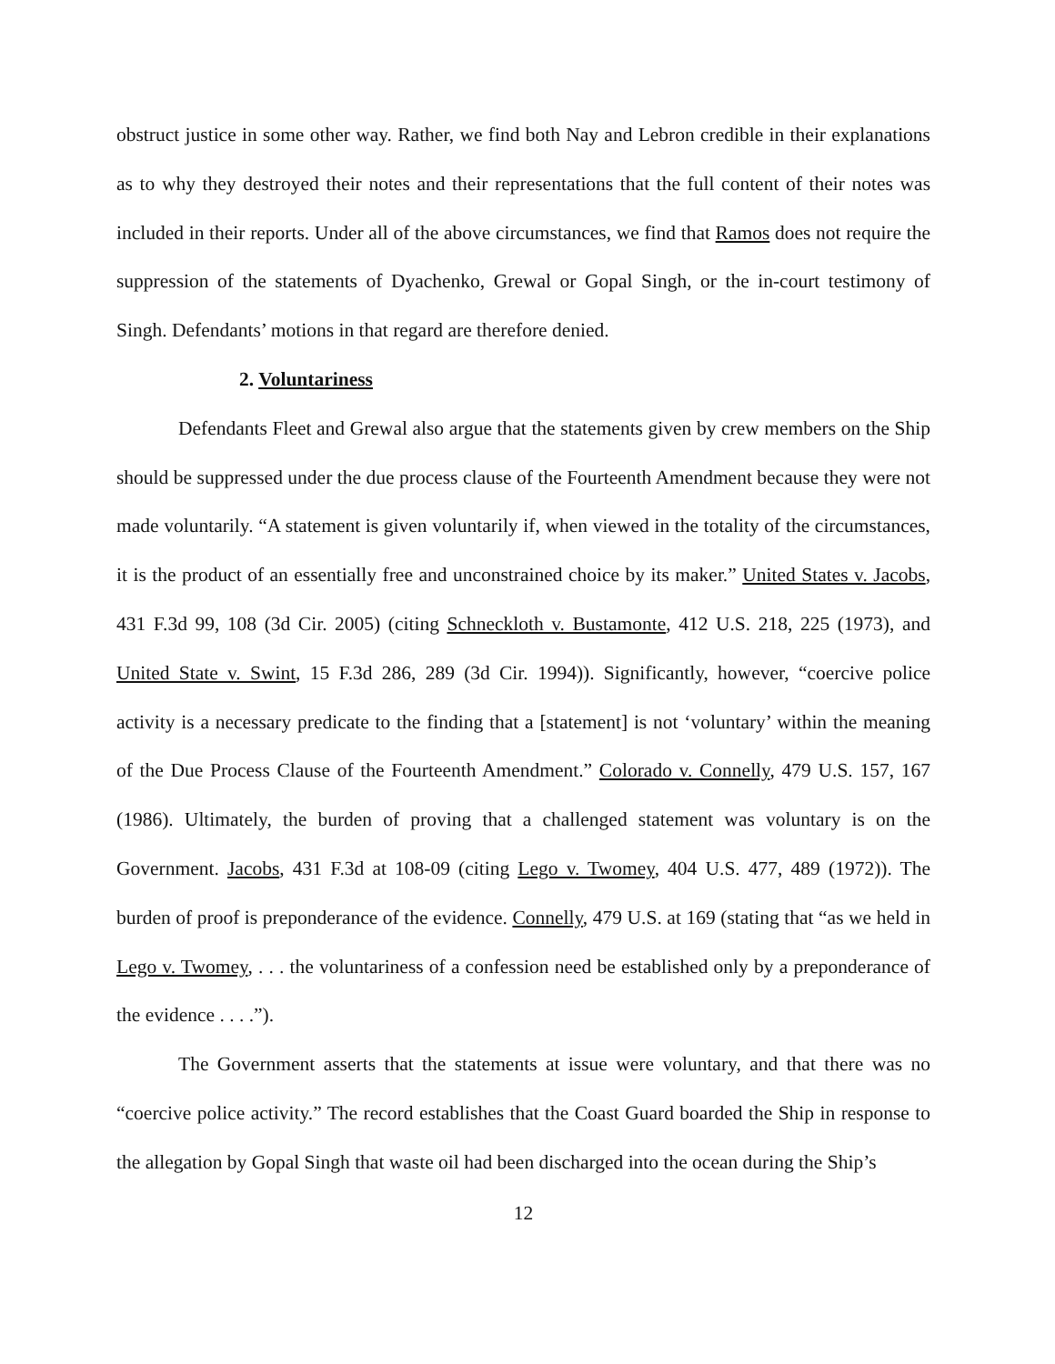obstruct justice in some other way. Rather, we find both Nay and Lebron credible in their explanations as to why they destroyed their notes and their representations that the full content of their notes was included in their reports. Under all of the above circumstances, we find that Ramos does not require the suppression of the statements of Dyachenko, Grewal or Gopal Singh, or the in-court testimony of Singh. Defendants’ motions in that regard are therefore denied.
2. Voluntariness
Defendants Fleet and Grewal also argue that the statements given by crew members on the Ship should be suppressed under the due process clause of the Fourteenth Amendment because they were not made voluntarily. “A statement is given voluntarily if, when viewed in the totality of the circumstances, it is the product of an essentially free and unconstrained choice by its maker.” United States v. Jacobs, 431 F.3d 99, 108 (3d Cir. 2005) (citing Schneckloth v. Bustamonte, 412 U.S. 218, 225 (1973), and United State v. Swint, 15 F.3d 286, 289 (3d Cir. 1994)). Significantly, however, “coercive police activity is a necessary predicate to the finding that a [statement] is not ‘voluntary’ within the meaning of the Due Process Clause of the Fourteenth Amendment.” Colorado v. Connelly, 479 U.S. 157, 167 (1986). Ultimately, the burden of proving that a challenged statement was voluntary is on the Government. Jacobs, 431 F.3d at 108-09 (citing Lego v. Twomey, 404 U.S. 477, 489 (1972)). The burden of proof is preponderance of the evidence. Connelly, 479 U.S. at 169 (stating that “as we held in Lego v. Twomey, . . . the voluntariness of a confession need be established only by a preponderance of the evidence . . . .”).
The Government asserts that the statements at issue were voluntary, and that there was no “coercive police activity.” The record establishes that the Coast Guard boarded the Ship in response to the allegation by Gopal Singh that waste oil had been discharged into the ocean during the Ship’s
12